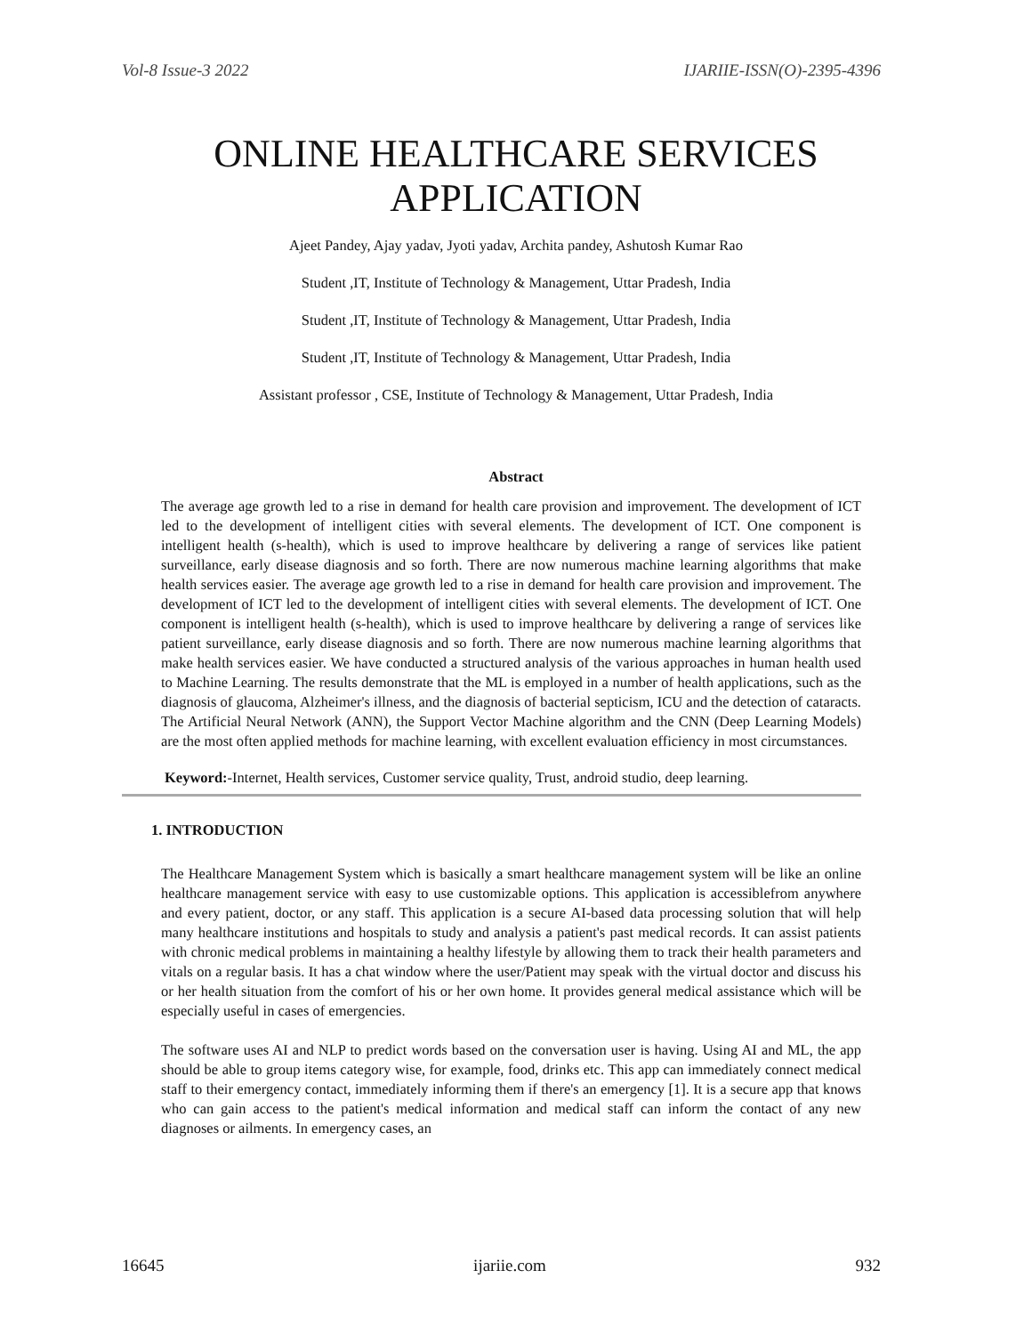Vol-8 Issue-3 2022 IJARIIE-ISSN(O)-2395-4396
ONLINE HEALTHCARE SERVICES
APPLICATION
Ajeet Pandey, Ajay yadav, Jyoti yadav, Archita pandey, Ashutosh Kumar Rao
Student ,IT, Institute of Technology & Management, Uttar Pradesh, India
Student ,IT, Institute of Technology & Management, Uttar Pradesh, India
Student ,IT, Institute of Technology & Management, Uttar Pradesh, India
Assistant professor , CSE, Institute of Technology & Management, Uttar Pradesh, India
Abstract
The average age growth led to a rise in demand for health care provision and improvement. The development of ICT led to the development of intelligent cities with several elements. The development of ICT. One component is intelligent health (s-health), which is used to improve healthcare by delivering a range of services like patient surveillance, early disease diagnosis and so forth. There are now numerous machine learning algorithms that make health services easier. The average age growth led to a rise in demand for health care provision and improvement. The development of ICT led to the development of intelligent cities with several elements. The development of ICT. One component is intelligent health (s-health), which is used to improve healthcare by delivering a range of services like patient surveillance, early disease diagnosis and so forth. There are now numerous machine learning algorithms that make health services easier. We have conducted a structured analysis of the various approaches in human health used to Machine Learning. The results demonstrate that the ML is employed in a number of health applications, such as the diagnosis of glaucoma, Alzheimer's illness, and the diagnosis of bacterial septicism, ICU and the detection of cataracts. The Artificial Neural Network (ANN), the Support Vector Machine algorithm and the CNN (Deep Learning Models) are the most often applied methods for machine learning, with excellent evaluation efficiency in most circumstances.
Keyword:-Internet, Health services, Customer service quality, Trust, android studio, deep learning.
1. INTRODUCTION
The Healthcare Management System which is basically a smart healthcare management system will be like an online healthcare management service with easy to use customizable options. This application is accessiblefrom anywhere and every patient, doctor, or any staff. This application is a secure AI-based data processing solution that will help many healthcare institutions and hospitals to study and analysis a patient's past medical records. It can assist patients with chronic medical problems in maintaining a healthy lifestyle by allowing them to track their health parameters and vitals on a regular basis. It has a chat window where the user/Patient may speak with the virtual doctor and discuss his or her health situation from the comfort of his or her own home. It provides general medical assistance which will be especially useful in cases of emergencies.
The software uses AI and NLP to predict words based on the conversation user is having. Using AI and ML, the app should be able to group items category wise, for example, food, drinks etc. This app can immediately connect medical staff to their emergency contact, immediately informing them if there's an emergency [1]. It is a secure app that knows who can gain access to the patient's medical information and medical staff can inform the contact of any new diagnoses or ailments. In emergency cases, an
16645 ijariie.com 932